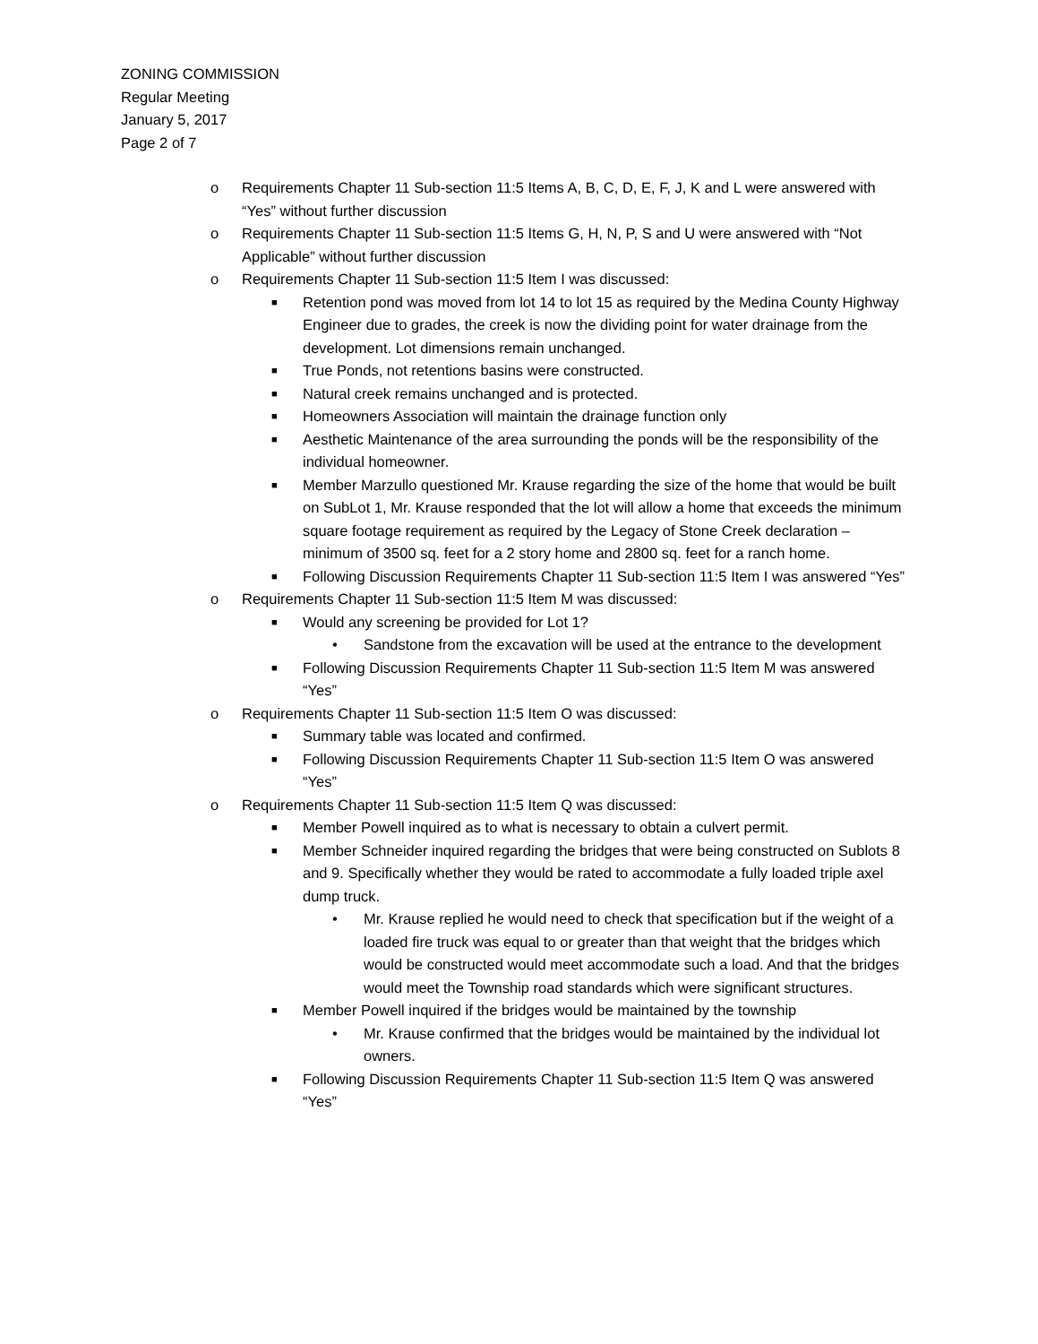ZONING COMMISSION
Regular Meeting
January 5, 2017
Page 2 of 7
o Requirements Chapter 11 Sub-section 11:5 Items A, B, C, D, E, F, J, K and L were answered with “Yes” without further discussion
o Requirements Chapter 11 Sub-section 11:5 Items G, H, N, P, S and U were answered with “Not Applicable” without further discussion
o Requirements Chapter 11 Sub-section 11:5 Item I was discussed:
■ Retention pond was moved from lot 14 to lot 15 as required by the Medina County Highway Engineer due to grades, the creek is now the dividing point for water drainage from the development. Lot dimensions remain unchanged.
■ True Ponds, not retentions basins were constructed.
■ Natural creek remains unchanged and is protected.
■ Homeowners Association will maintain the drainage function only
■ Aesthetic Maintenance of the area surrounding the ponds will be the responsibility of the individual homeowner.
■ Member Marzullo questioned Mr. Krause regarding the size of the home that would be built on SubLot 1, Mr. Krause responded that the lot will allow a home that exceeds the minimum square footage requirement as required by the Legacy of Stone Creek declaration – minimum of 3500 sq. feet for a 2 story home and 2800 sq. feet for a ranch home.
■ Following Discussion Requirements Chapter 11 Sub-section 11:5 Item I was answered “Yes”
o Requirements Chapter 11 Sub-section 11:5 Item M was discussed:
■ Would any screening be provided for Lot 1?
• Sandstone from the excavation will be used at the entrance to the development
■ Following Discussion Requirements Chapter 11 Sub-section 11:5 Item M was answered “Yes”
o Requirements Chapter 11 Sub-section 11:5 Item O was discussed:
■ Summary table was located and confirmed.
■ Following Discussion Requirements Chapter 11 Sub-section 11:5 Item O was answered “Yes”
o Requirements Chapter 11 Sub-section 11:5 Item Q was discussed:
■ Member Powell inquired as to what is necessary to obtain a culvert permit.
■ Member Schneider inquired regarding the bridges that were being constructed on Sublots 8 and 9. Specifically whether they would be rated to accommodate a fully loaded triple axel dump truck.
• Mr. Krause replied he would need to check that specification but if the weight of a loaded fire truck was equal to or greater than that weight that the bridges which would be constructed would meet accommodate such a load. And that the bridges would meet the Township road standards which were significant structures.
■ Member Powell inquired if the bridges would be maintained by the township
• Mr. Krause confirmed that the bridges would be maintained by the individual lot owners.
■ Following Discussion Requirements Chapter 11 Sub-section 11:5 Item Q was answered “Yes”